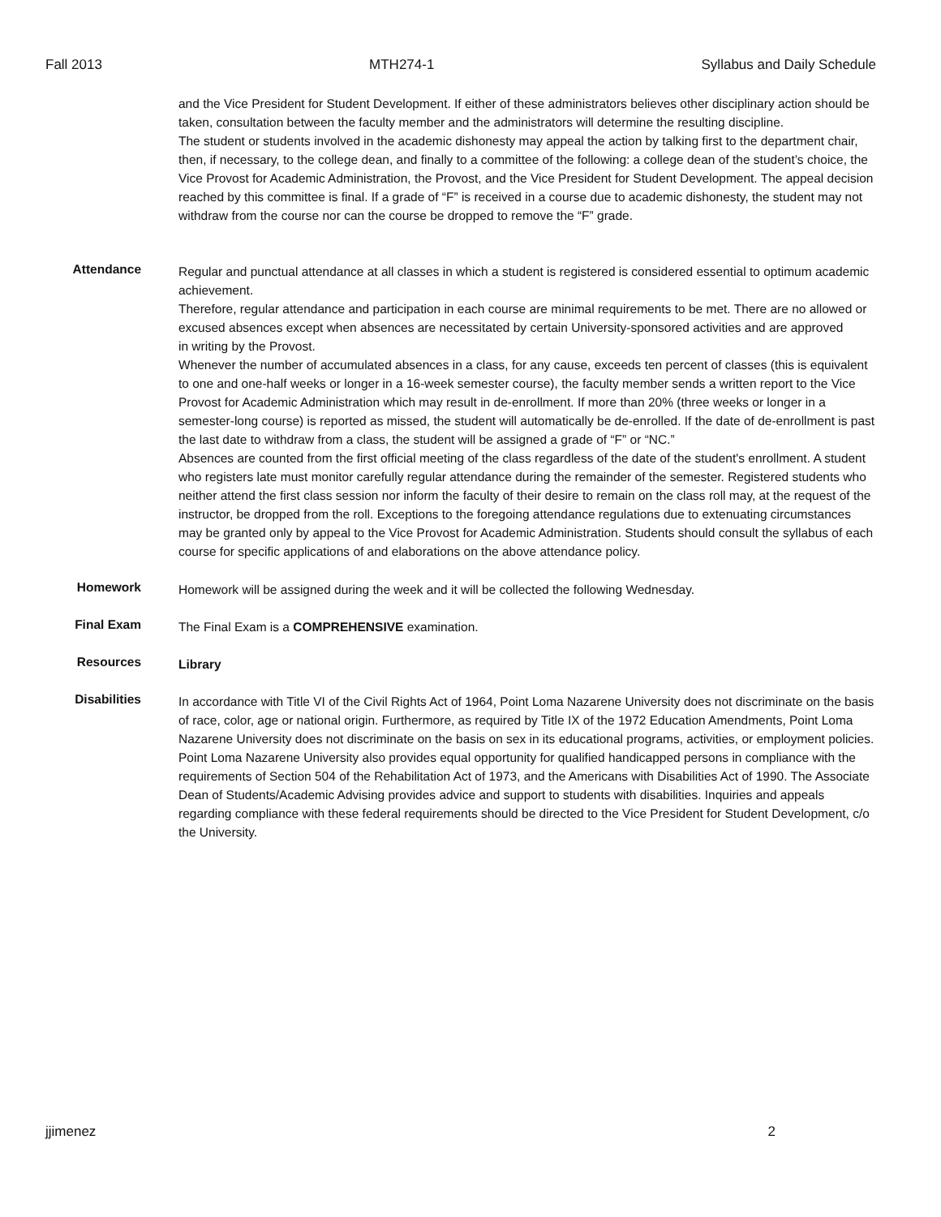Fall 2013 MTH274-1 Syllabus and Daily Schedule
and the Vice President for Student Development. If either of these administrators believes other disciplinary action should be taken, consultation between the faculty member and the administrators will determine the resulting discipline.
The student or students involved in the academic dishonesty may appeal the action by talking first to the department chair, then, if necessary, to the college dean, and finally to a committee of the following: a college dean of the student’s choice, the Vice Provost for Academic Administration, the Provost, and the Vice President for Student Development. The appeal decision reached by this committee is final. If a grade of “F” is received in a course due to academic dishonesty, the student may not withdraw from the course nor can the course be dropped to remove the “F” grade.
Attendance
Regular and punctual attendance at all classes in which a student is registered is considered essential to optimum academic achievement.
Therefore, regular attendance and participation in each course are minimal requirements to be met. There are no allowed or excused absences except when absences are necessitated by certain University-sponsored activities and are approved
in writing by the Provost.
Whenever the number of accumulated absences in a class, for any cause, exceeds ten percent of classes (this is equivalent to one and one-half weeks or longer in a 16-week semester course), the faculty member sends a written report to the Vice Provost for Academic Administration which may result in de-enrollment. If more than 20% (three weeks or longer in a semester-long course) is reported as missed, the student will automatically be de-enrolled. If the date of de-enrollment is past the last date to withdraw from a class, the student will be assigned a grade of “F” or “NC.”
Absences are counted from the first official meeting of the class regardless of the date of the student's enrollment. A student who registers late must monitor carefully regular attendance during the remainder of the semester. Registered students who neither attend the first class session nor inform the faculty of their desire to remain on the class roll may, at the request of the instructor, be dropped from the roll. Exceptions to the foregoing attendance regulations due to extenuating circumstances may be granted only by appeal to the Vice Provost for Academic Administration. Students should consult the syllabus of each course for specific applications of and elaborations on the above attendance policy.
Homework
Homework will be assigned during the week and it will be collected the following Wednesday.
Final Exam
The Final Exam is a COMPREHENSIVE examination.
Resources
Library
Disabilities
In accordance with Title VI of the Civil Rights Act of 1964, Point Loma Nazarene University does not discriminate on the basis of race, color, age or national origin. Furthermore, as required by Title IX of the 1972 Education Amendments, Point Loma Nazarene University does not discriminate on the basis on sex in its educational programs, activities, or employment policies. Point Loma Nazarene University also provides equal opportunity for qualified handicapped persons in compliance with the requirements of Section 504 of the Rehabilitation Act of 1973, and the Americans with Disabilities Act of 1990. The Associate Dean of Students/Academic Advising provides advice and support to students with disabilities. Inquiries and appeals regarding compliance with these federal requirements should be directed to the Vice President for Student Development, c/o the University.
jjimenez 2